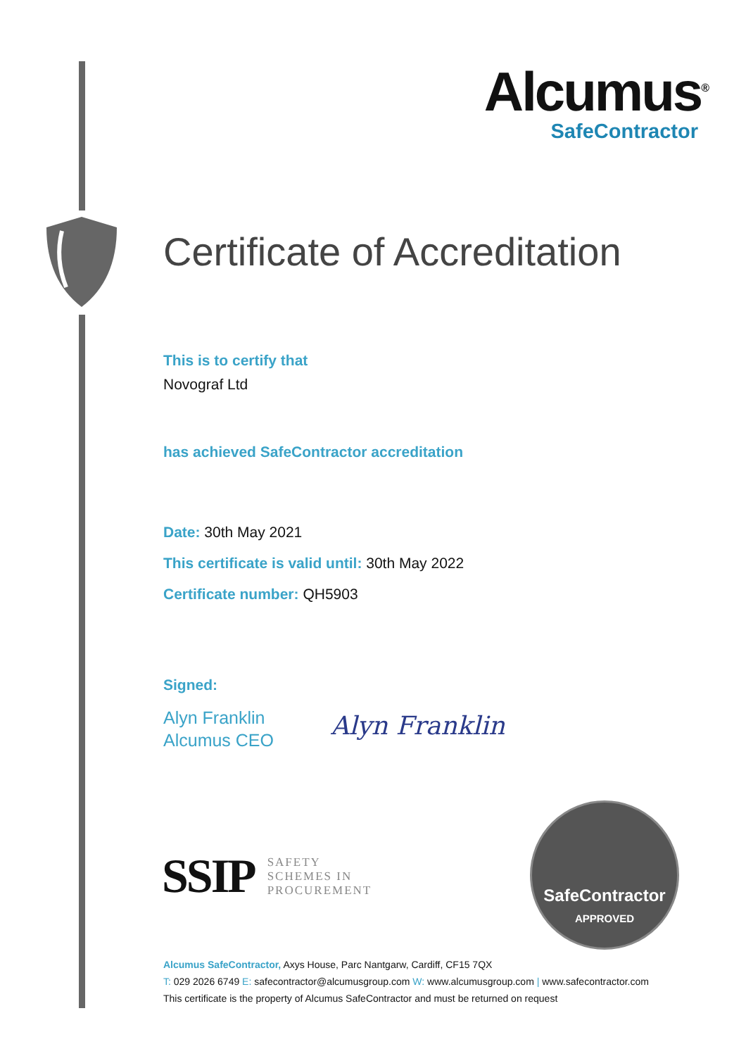Alcumus<sup>®</sup>
SafeContractor
Certificate of Accreditation
This is to certify that
Novograf Ltd
has achieved SafeContractor accreditation
Date: 30th May 2021
This certificate is valid until: 30th May 2022
Certificate number: QH5903
Signed:
Alyn Franklin
Alcumus CEO
Alyn Franklin
SSIP SAFETY
SCHEMES IN
PROCUREMENT
SafeContractor
APPROVED
Alcumus SafeContractor, Axys House, Parc Nantgarw, Cardiff, CF15 7QX
T: 029 2026 6749 E: safecontractor@alcumusgroup.com W: www.alcumusgroup.com | www.safecontractor.com
This certificate is the property of Alcumus SafeContractor and must be returned on request